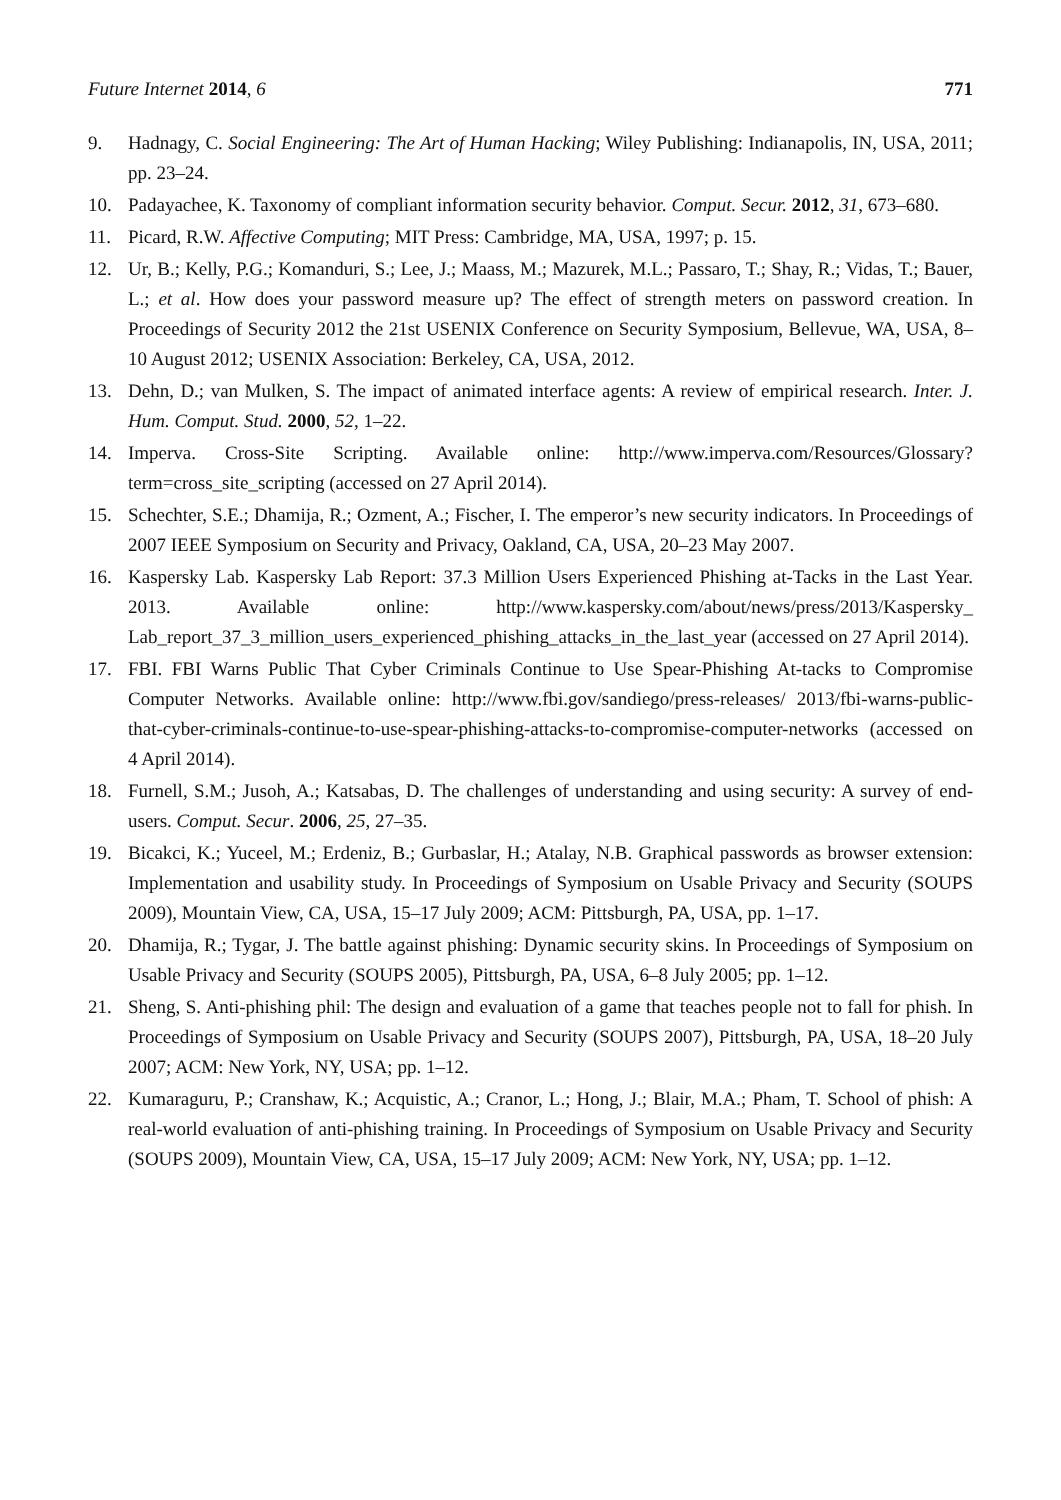Future Internet 2014, 6 771
9. Hadnagy, C. Social Engineering: The Art of Human Hacking; Wiley Publishing: Indianapolis, IN, USA, 2011; pp. 23–24.
10. Padayachee, K. Taxonomy of compliant information security behavior. Comput. Secur. 2012, 31, 673–680.
11. Picard, R.W. Affective Computing; MIT Press: Cambridge, MA, USA, 1997; p. 15.
12. Ur, B.; Kelly, P.G.; Komanduri, S.; Lee, J.; Maass, M.; Mazurek, M.L.; Passaro, T.; Shay, R.; Vidas, T.; Bauer, L.; et al. How does your password measure up? The effect of strength meters on password creation. In Proceedings of Security 2012 the 21st USENIX Conference on Security Symposium, Bellevue, WA, USA, 8–10 August 2012; USENIX Association: Berkeley, CA, USA, 2012.
13. Dehn, D.; van Mulken, S. The impact of animated interface agents: A review of empirical research. Inter. J. Hum. Comput. Stud. 2000, 52, 1–22.
14. Imperva. Cross-Site Scripting. Available online: http://www.imperva.com/Resources/Glossary?term=cross_site_scripting (accessed on 27 April 2014).
15. Schechter, S.E.; Dhamija, R.; Ozment, A.; Fischer, I. The emperor’s new security indicators. In Proceedings of 2007 IEEE Symposium on Security and Privacy, Oakland, CA, USA, 20–23 May 2007.
16. Kaspersky Lab. Kaspersky Lab Report: 37.3 Million Users Experienced Phishing at-Tacks in the Last Year. 2013. Available online: http://www.kaspersky.com/about/news/press/2013/Kaspersky_ Lab_report_37_3_million_users_experienced_phishing_attacks_in_the_last_year (accessed on 27 April 2014).
17. FBI. FBI Warns Public That Cyber Criminals Continue to Use Spear-Phishing At-tacks to Compromise Computer Networks. Available online: http://www.fbi.gov/sandiego/press-releases/ 2013/fbi-warns-public-that-cyber-criminals-continue-to-use-spear-phishing-attacks-to-compromise-computer-networks (accessed on 4 April 2014).
18. Furnell, S.M.; Jusoh, A.; Katsabas, D. The challenges of understanding and using security: A survey of end-users. Comput. Secur. 2006, 25, 27–35.
19. Bicakci, K.; Yuceel, M.; Erdeniz, B.; Gurbaslar, H.; Atalay, N.B. Graphical passwords as browser extension: Implementation and usability study. In Proceedings of Symposium on Usable Privacy and Security (SOUPS 2009), Mountain View, CA, USA, 15–17 July 2009; ACM: Pittsburgh, PA, USA, pp. 1–17.
20. Dhamija, R.; Tygar, J. The battle against phishing: Dynamic security skins. In Proceedings of Symposium on Usable Privacy and Security (SOUPS 2005), Pittsburgh, PA, USA, 6–8 July 2005; pp. 1–12.
21. Sheng, S. Anti-phishing phil: The design and evaluation of a game that teaches people not to fall for phish. In Proceedings of Symposium on Usable Privacy and Security (SOUPS 2007), Pittsburgh, PA, USA, 18–20 July 2007; ACM: New York, NY, USA; pp. 1–12.
22. Kumaraguru, P.; Cranshaw, K.; Acquistic, A.; Cranor, L.; Hong, J.; Blair, M.A.; Pham, T. School of phish: A real-world evaluation of anti-phishing training. In Proceedings of Symposium on Usable Privacy and Security (SOUPS 2009), Mountain View, CA, USA, 15–17 July 2009; ACM: New York, NY, USA; pp. 1–12.